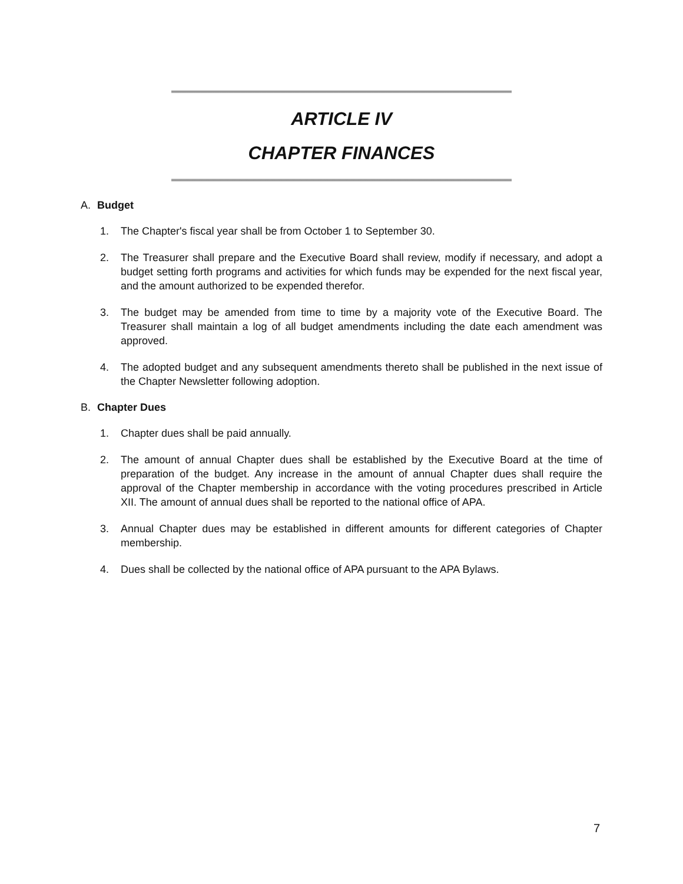ARTICLE IV
CHAPTER FINANCES
A. Budget
1. The Chapter's fiscal year shall be from October 1 to September 30.
2. The Treasurer shall prepare and the Executive Board shall review, modify if necessary, and adopt a budget setting forth programs and activities for which funds may be expended for the next fiscal year, and the amount authorized to be expended therefor.
3. The budget may be amended from time to time by a majority vote of the Executive Board. The Treasurer shall maintain a log of all budget amendments including the date each amendment was approved.
4. The adopted budget and any subsequent amendments thereto shall be published in the next issue of the Chapter Newsletter following adoption.
B. Chapter Dues
1. Chapter dues shall be paid annually.
2. The amount of annual Chapter dues shall be established by the Executive Board at the time of preparation of the budget. Any increase in the amount of annual Chapter dues shall require the approval of the Chapter membership in accordance with the voting procedures prescribed in Article XII. The amount of annual dues shall be reported to the national office of APA.
3. Annual Chapter dues may be established in different amounts for different categories of Chapter membership.
4. Dues shall be collected by the national office of APA pursuant to the APA Bylaws.
7